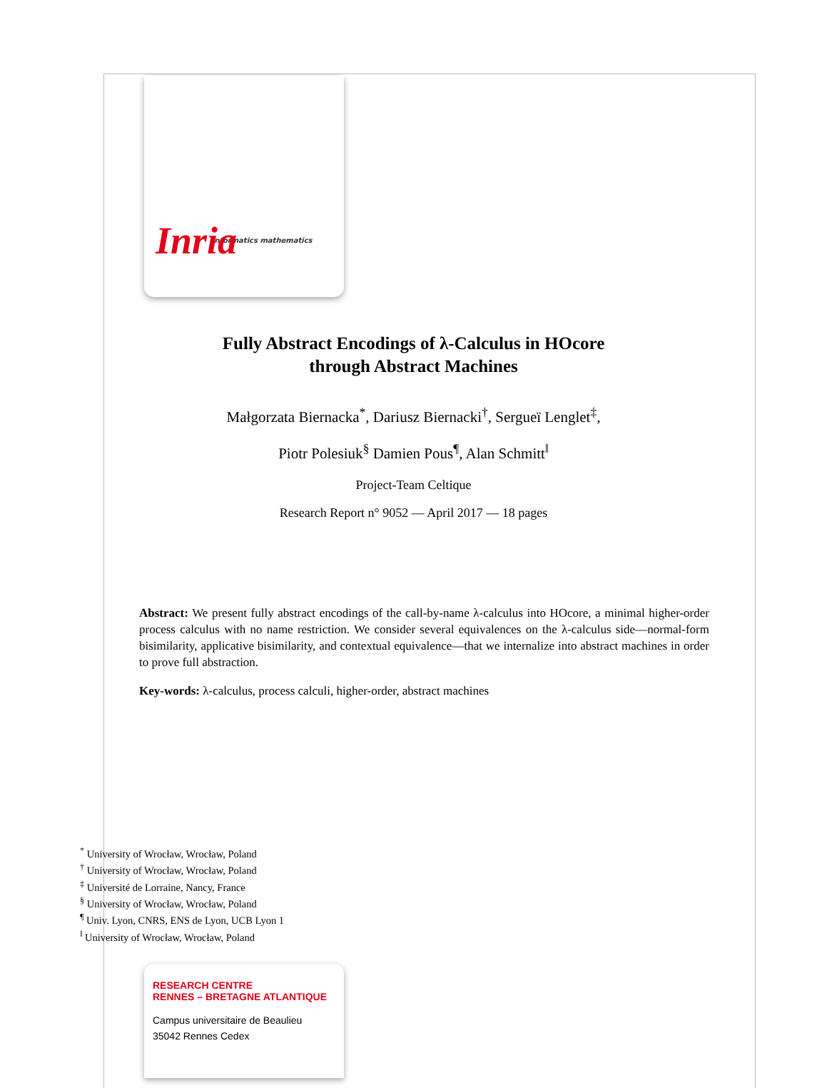informatics mathematics
Inria
Fully Abstract Encodings of λ-Calculus in HOcore
through Abstract Machines
Małgorzata Biernacka<sup>*</sup>, Dariusz Biernacki<sup>†</sup>, Sergueï Lenglet<sup>‡</sup>,
Piotr Polesiuk<sup>§</sup> Damien Pous<sup>¶</sup>, Alan Schmitt<sup>‖</sup>
Project-Team Celtique
Research Report n° 9052 — April 2017 — 18 pages
Abstract: We present fully abstract encodings of the call-by-name λ-calculus into HOcore, a minimal higher-order process calculus with no name restriction. We consider several equivalences on the λ-calculus side—normal-form bisimilarity, applicative bisimilarity, and contextual equivalence—that we internalize into abstract machines in order to prove full abstraction.
Key-words: λ-calculus, process calculi, higher-order, abstract machines
<sup>*</sup> University of Wrocław, Wrocław, Poland
<sup>†</sup> University of Wrocław, Wrocław, Poland
<sup>‡</sup> Université de Lorraine, Nancy, France
<sup>§</sup> University of Wrocław, Wrocław, Poland
<sup>¶</sup> Univ. Lyon, CNRS, ENS de Lyon, UCB Lyon 1
<sup>‖</sup> University of Wrocław, Wrocław, Poland
RESEARCH CENTRE
RENNES – BRETAGNE ATLANTIQUE
Campus universitaire de Beaulieu
35042 Rennes Cedex